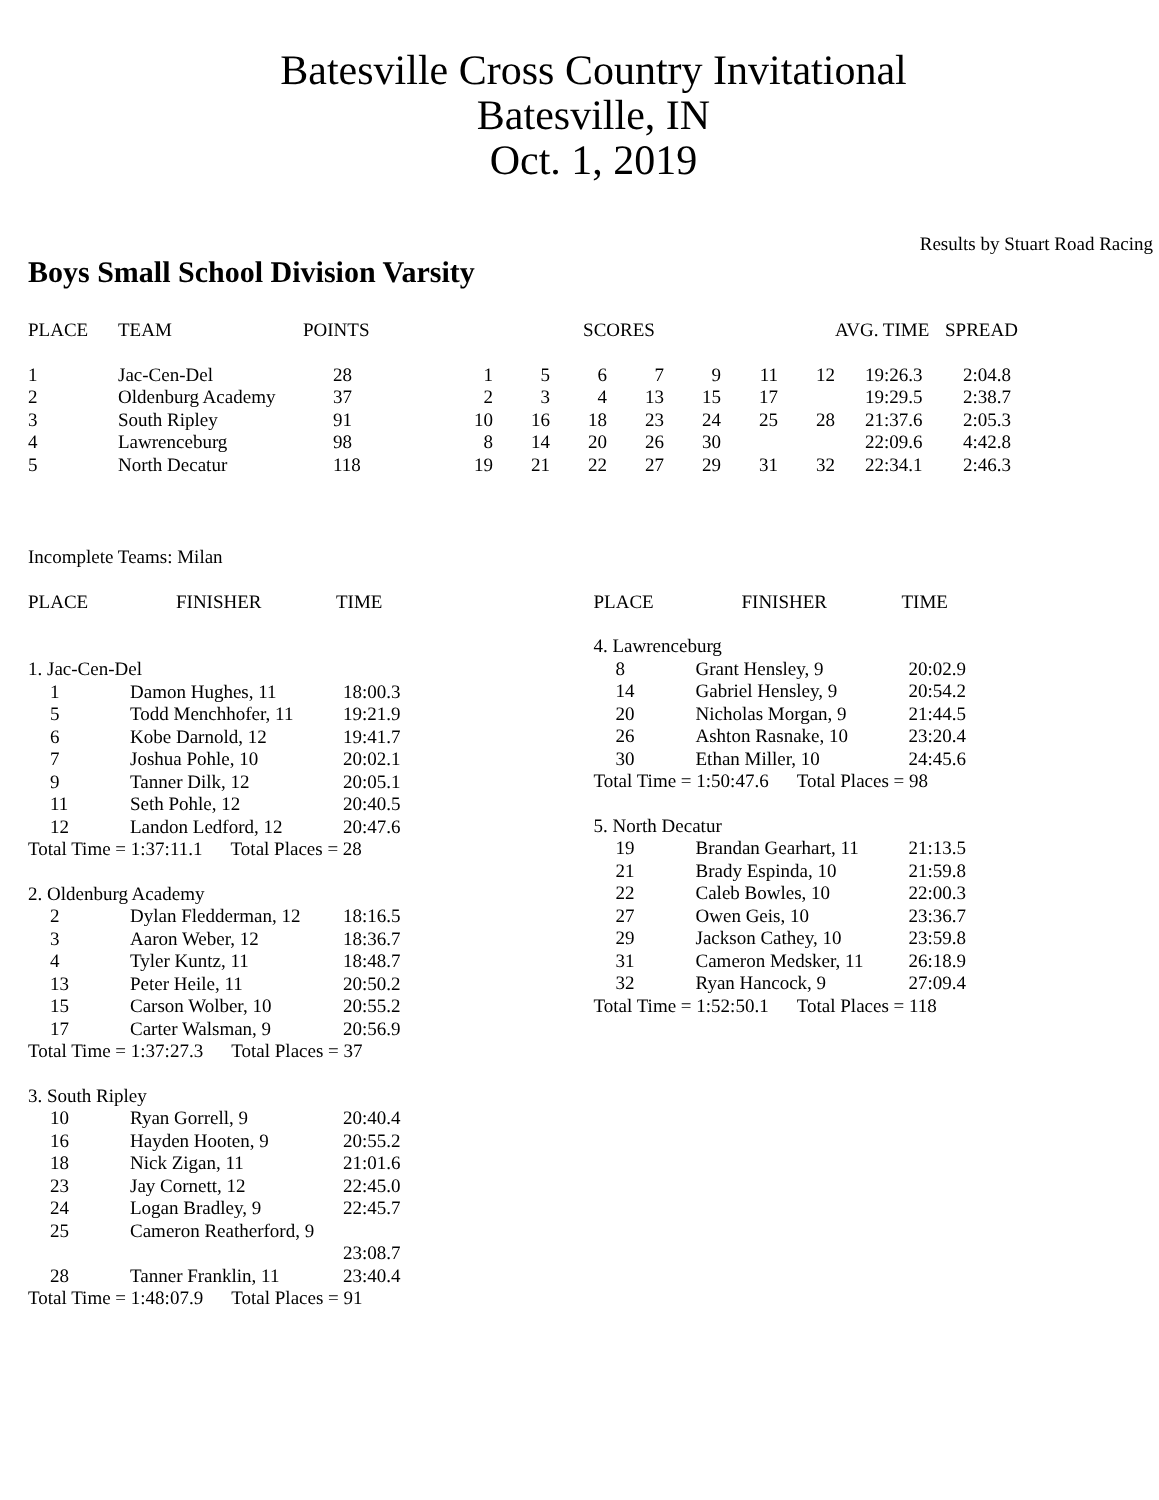Batesville Cross Country Invitational
Batesville, IN
Oct. 1, 2019
Results by Stuart Road Racing
Boys Small School Division Varsity
| PLACE | TEAM | POINTS | SCORES | | | | | | | AVG. TIME | SPREAD |
| --- | --- | --- | --- | --- | --- | --- | --- | --- | --- | --- | --- |
| 1 | Jac-Cen-Del | 28 | 1 | 5 | 6 | 7 | 9 | 11 | 12 | 19:26.3 | 2:04.8 |
| 2 | Oldenburg Academy | 37 | 2 | 3 | 4 | 13 | 15 | 17 | | 19:29.5 | 2:38.7 |
| 3 | South Ripley | 91 | 10 | 16 | 18 | 23 | 24 | 25 | 28 | 21:37.6 | 2:05.3 |
| 4 | Lawrenceburg | 98 | 8 | 14 | 20 | 26 | 30 | | | 22:09.6 | 4:42.8 |
| 5 | North Decatur | 118 | 19 | 21 | 22 | 27 | 29 | 31 | 32 | 22:34.1 | 2:46.3 |
Incomplete Teams: Milan
| PLACE | FINISHER | TIME |
| --- | --- | --- |
1. Jac-Cen-Del
| 1 | Damon Hughes, 11 | 18:00.3 |
| 5 | Todd Menchhofer, 11 | 19:21.9 |
| 6 | Kobe Darnold, 12 | 19:41.7 |
| 7 | Joshua Pohle, 10 | 20:02.1 |
| 9 | Tanner Dilk, 12 | 20:05.1 |
| 11 | Seth Pohle, 12 | 20:40.5 |
| 12 | Landon Ledford, 12 | 20:47.6 |
Total Time = 1:37:11.1 Total Places = 28
2. Oldenburg Academy
| 2 | Dylan Fledderman, 12 | 18:16.5 |
| 3 | Aaron Weber, 12 | 18:36.7 |
| 4 | Tyler Kuntz, 11 | 18:48.7 |
| 13 | Peter Heile, 11 | 20:50.2 |
| 15 | Carson Wolber, 10 | 20:55.2 |
| 17 | Carter Walsman, 9 | 20:56.9 |
Total Time = 1:37:27.3 Total Places = 37
3. South Ripley
| 10 | Ryan Gorrell, 9 | 20:40.4 |
| 16 | Hayden Hooten, 9 | 20:55.2 |
| 18 | Nick Zigan, 11 | 21:01.6 |
| 23 | Jay Cornett, 12 | 22:45.0 |
| 24 | Logan Bradley, 9 | 22:45.7 |
| 25 | Cameron Reatherford, 9 | |
| | | 23:08.7 |
| 28 | Tanner Franklin, 11 | 23:40.4 |
Total Time = 1:48:07.9 Total Places = 91
| PLACE | FINISHER | TIME |
| --- | --- | --- |
4. Lawrenceburg
| 8 | Grant Hensley, 9 | 20:02.9 |
| 14 | Gabriel Hensley, 9 | 20:54.2 |
| 20 | Nicholas Morgan, 9 | 21:44.5 |
| 26 | Ashton Rasnake, 10 | 23:20.4 |
| 30 | Ethan Miller, 10 | 24:45.6 |
Total Time = 1:50:47.6 Total Places = 98
5. North Decatur
| 19 | Brandan Gearhart, 11 | 21:13.5 |
| 21 | Brady Espinda, 10 | 21:59.8 |
| 22 | Caleb Bowles, 10 | 22:00.3 |
| 27 | Owen Geis, 10 | 23:36.7 |
| 29 | Jackson Cathey, 10 | 23:59.8 |
| 31 | Cameron Medsker, 11 | 26:18.9 |
| 32 | Ryan Hancock, 9 | 27:09.4 |
Total Time = 1:52:50.1 Total Places = 118